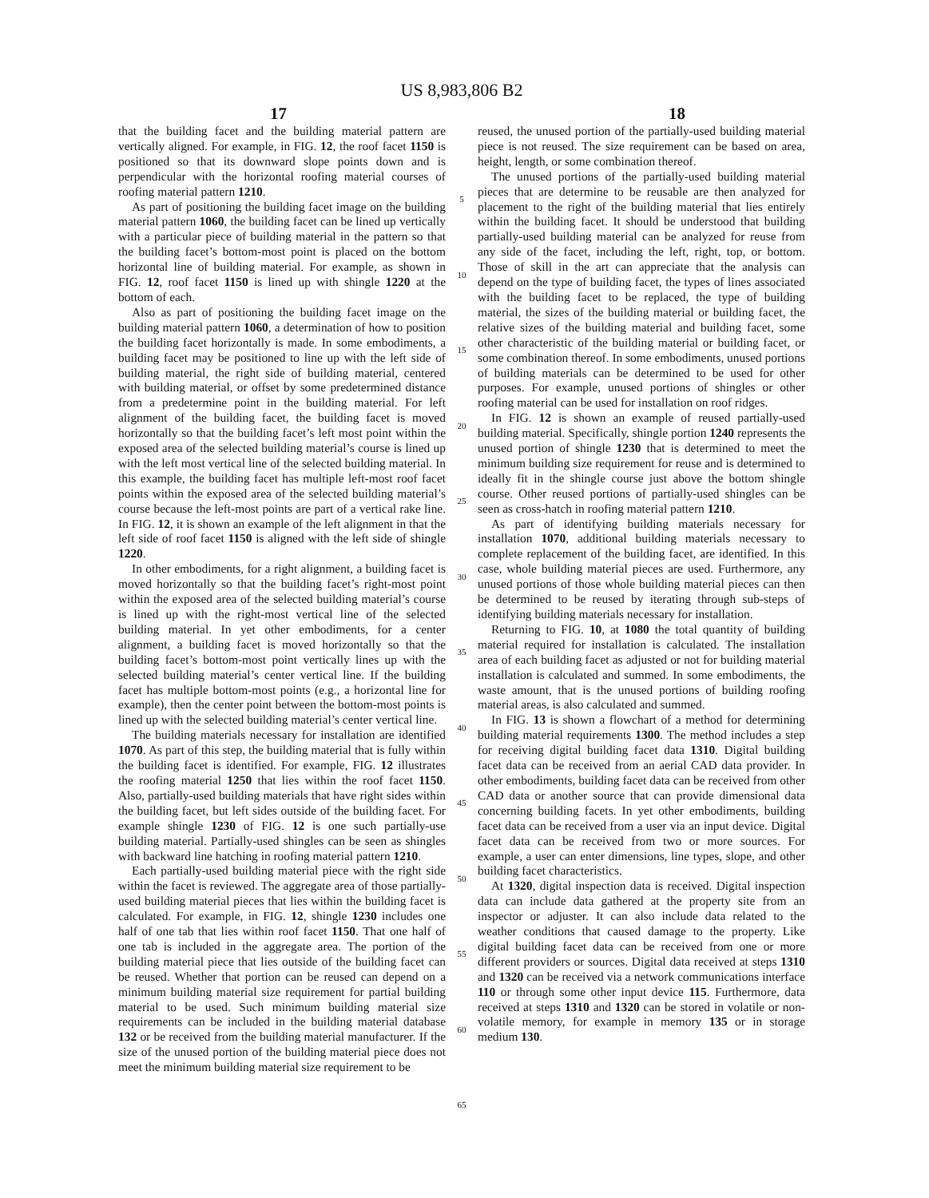US 8,983,806 B2
17 18
that the building facet and the building material pattern are vertically aligned. For example, in FIG. 12, the roof facet 1150 is positioned so that its downward slope points down and is perpendicular with the horizontal roofing material courses of roofing material pattern 1210.
As part of positioning the building facet image on the building material pattern 1060, the building facet can be lined up vertically with a particular piece of building material in the pattern so that the building facet’s bottom-most point is placed on the bottom horizontal line of building material. For example, as shown in FIG. 12, roof facet 1150 is lined up with shingle 1220 at the bottom of each.
Also as part of positioning the building facet image on the building material pattern 1060, a determination of how to position the building facet horizontally is made. In some embodiments, a building facet may be positioned to line up with the left side of building material, the right side of building material, centered with building material, or offset by some predetermined distance from a predetermine point in the building material. For left alignment of the building facet, the building facet is moved horizontally so that the building facet’s left most point within the exposed area of the selected building material’s course is lined up with the left most vertical line of the selected building material. In this example, the building facet has multiple left-most roof facet points within the exposed area of the selected building material’s course because the left-most points are part of a vertical rake line. In FIG. 12, it is shown an example of the left alignment in that the left side of roof facet 1150 is aligned with the left side of shingle 1220.
In other embodiments, for a right alignment, a building facet is moved horizontally so that the building facet’s right-most point within the exposed area of the selected building material’s course is lined up with the right-most vertical line of the selected building material. In yet other embodiments, for a center alignment, a building facet is moved horizontally so that the building facet’s bottom-most point vertically lines up with the selected building material’s center vertical line. If the building facet has multiple bottom-most points (e.g., a horizontal line for example), then the center point between the bottom-most points is lined up with the selected building material’s center vertical line.
The building materials necessary for installation are identified 1070. As part of this step, the building material that is fully within the building facet is identified. For example, FIG. 12 illustrates the roofing material 1250 that lies within the roof facet 1150. Also, partially-used building materials that have right sides within the building facet, but left sides outside of the building facet. For example shingle 1230 of FIG. 12 is one such partially-use building material. Partially-used shingles can be seen as shingles with backward line hatching in roofing material pattern 1210.
Each partially-used building material piece with the right side within the facet is reviewed. The aggregate area of those partially-used building material pieces that lies within the building facet is calculated. For example, in FIG. 12, shingle 1230 includes one half of one tab that lies within roof facet 1150. That one half of one tab is included in the aggregate area. The portion of the building material piece that lies outside of the building facet can be reused. Whether that portion can be reused can depend on a minimum building material size requirement for partial building material to be used. Such minimum building material size requirements can be included in the building material database 132 or be received from the building material manufacturer. If the size of the unused portion of the building material piece does not meet the minimum building material size requirement to be
5
10
15
20
25
30
35
40
45
50
55
60
65
reused, the unused portion of the partially-used building material piece is not reused. The size requirement can be based on area, height, length, or some combination thereof.
The unused portions of the partially-used building material pieces that are determine to be reusable are then analyzed for placement to the right of the building material that lies entirely within the building facet. It should be understood that building partially-used building material can be analyzed for reuse from any side of the facet, including the left, right, top, or bottom. Those of skill in the art can appreciate that the analysis can depend on the type of building facet, the types of lines associated with the building facet to be replaced, the type of building material, the sizes of the building material or building facet, the relative sizes of the building material and building facet, some other characteristic of the building material or building facet, or some combination thereof. In some embodiments, unused portions of building materials can be determined to be used for other purposes. For example, unused portions of shingles or other roofing material can be used for installation on roof ridges.
In FIG. 12 is shown an example of reused partially-used building material. Specifically, shingle portion 1240 represents the unused portion of shingle 1230 that is determined to meet the minimum building size requirement for reuse and is determined to ideally fit in the shingle course just above the bottom shingle course. Other reused portions of partially-used shingles can be seen as cross-hatch in roofing material pattern 1210.
As part of identifying building materials necessary for installation 1070, additional building materials necessary to complete replacement of the building facet, are identified. In this case, whole building material pieces are used. Furthermore, any unused portions of those whole building material pieces can then be determined to be reused by iterating through sub-steps of identifying building materials necessary for installation.
Returning to FIG. 10, at 1080 the total quantity of building material required for installation is calculated. The installation area of each building facet as adjusted or not for building material installation is calculated and summed. In some embodiments, the waste amount, that is the unused portions of building roofing material areas, is also calculated and summed.
In FIG. 13 is shown a flowchart of a method for determining building material requirements 1300. The method includes a step for receiving digital building facet data 1310. Digital building facet data can be received from an aerial CAD data provider. In other embodiments, building facet data can be received from other CAD data or another source that can provide dimensional data concerning building facets. In yet other embodiments, building facet data can be received from a user via an input device. Digital facet data can be received from two or more sources. For example, a user can enter dimensions, line types, slope, and other building facet characteristics.
At 1320, digital inspection data is received. Digital inspection data can include data gathered at the property site from an inspector or adjuster. It can also include data related to the weather conditions that caused damage to the property. Like digital building facet data can be received from one or more different providers or sources. Digital data received at steps 1310 and 1320 can be received via a network communications interface 110 or through some other input device 115. Furthermore, data received at steps 1310 and 1320 can be stored in volatile or non-volatile memory, for example in memory 135 or in storage medium 130.